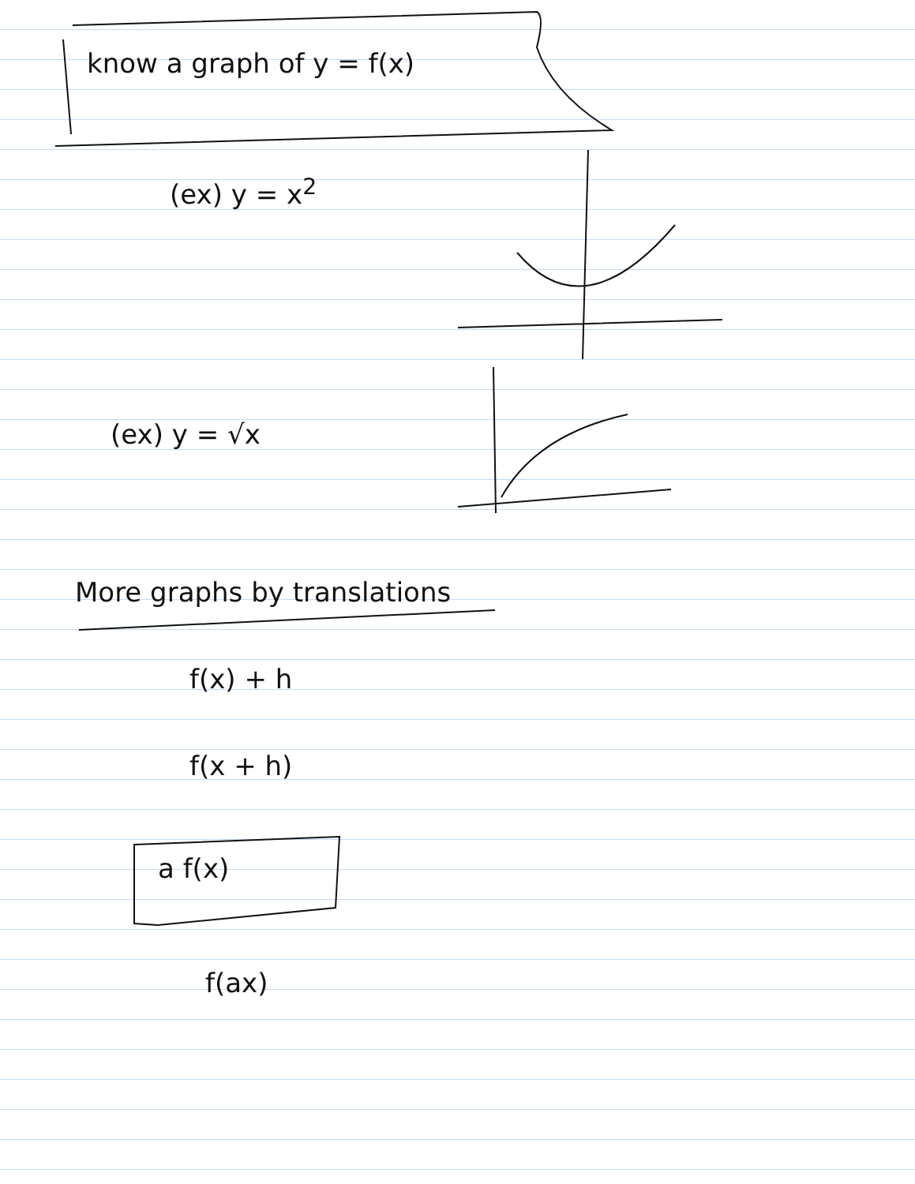know a graph of y = f(x)
(ex) y = x<sup>2</sup>
(ex) y = √x
More graphs by translations
f(x) + h
f(x + h)
a f(x)
f(ax)